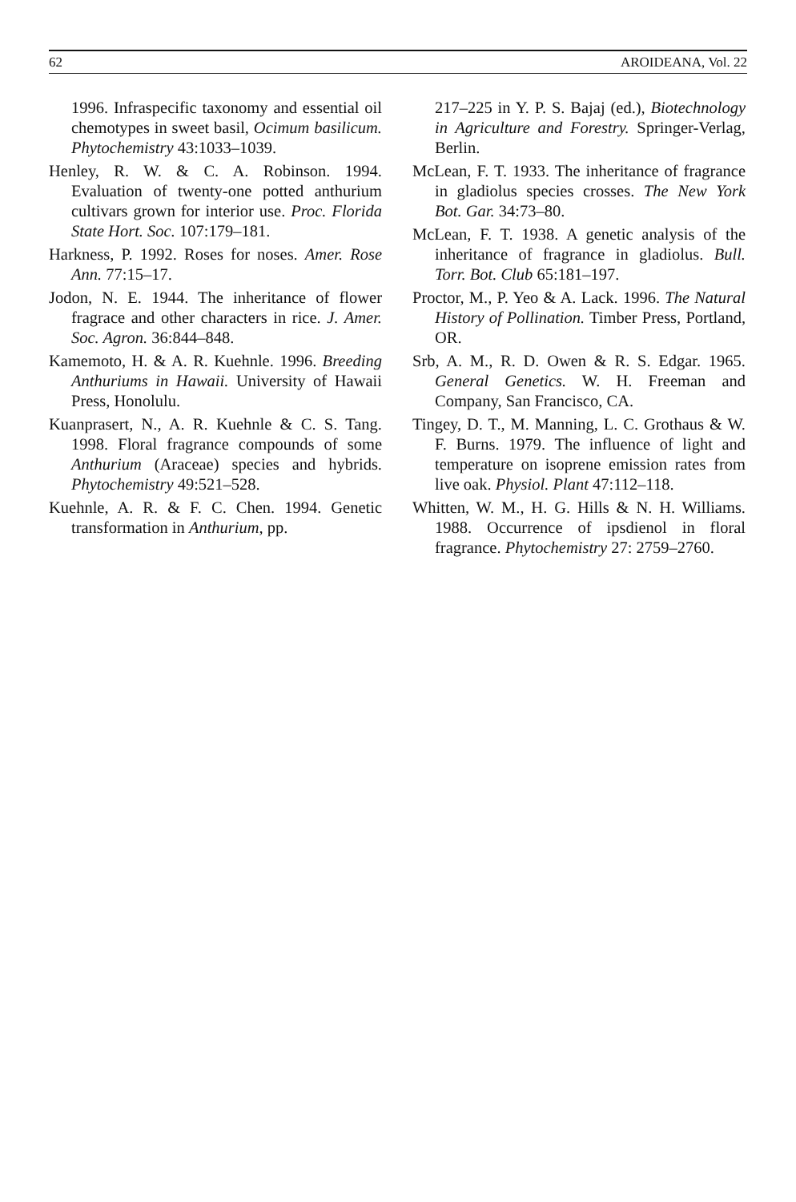62 AROIDEANA, Vol. 22
1996. Infraspecific taxonomy and essential oil chemotypes in sweet basil, Ocimum basilicum. Phytochemistry 43:1033–1039.
Henley, R. W. & C. A. Robinson. 1994. Evaluation of twenty-one potted anthurium cultivars grown for interior use. Proc. Florida State Hort. Soc. 107:179–181.
Harkness, P. 1992. Roses for noses. Amer. Rose Ann. 77:15–17.
Jodon, N. E. 1944. The inheritance of flower fragrace and other characters in rice. J. Amer. Soc. Agron. 36:844–848.
Kamemoto, H. & A. R. Kuehnle. 1996. Breeding Anthuriums in Hawaii. University of Hawaii Press, Honolulu.
Kuanprasert, N., A. R. Kuehnle & C. S. Tang. 1998. Floral fragrance compounds of some Anthurium (Araceae) species and hybrids. Phytochemistry 49:521–528.
Kuehnle, A. R. & F. C. Chen. 1994. Genetic transformation in Anthurium, pp.
217–225 in Y. P. S. Bajaj (ed.), Biotechnology in Agriculture and Forestry. Springer-Verlag, Berlin.
McLean, F. T. 1933. The inheritance of fragrance in gladiolus species crosses. The New York Bot. Gar. 34:73–80.
McLean, F. T. 1938. A genetic analysis of the inheritance of fragrance in gladiolus. Bull. Torr. Bot. Club 65:181–197.
Proctor, M., P. Yeo & A. Lack. 1996. The Natural History of Pollination. Timber Press, Portland, OR.
Srb, A. M., R. D. Owen & R. S. Edgar. 1965. General Genetics. W. H. Freeman and Company, San Francisco, CA.
Tingey, D. T., M. Manning, L. C. Grothaus & W. F. Burns. 1979. The influence of light and temperature on isoprene emission rates from live oak. Physiol. Plant 47:112–118.
Whitten, W. M., H. G. Hills & N. H. Williams. 1988. Occurrence of ipsdienol in floral fragrance. Phytochemistry 27: 2759–2760.